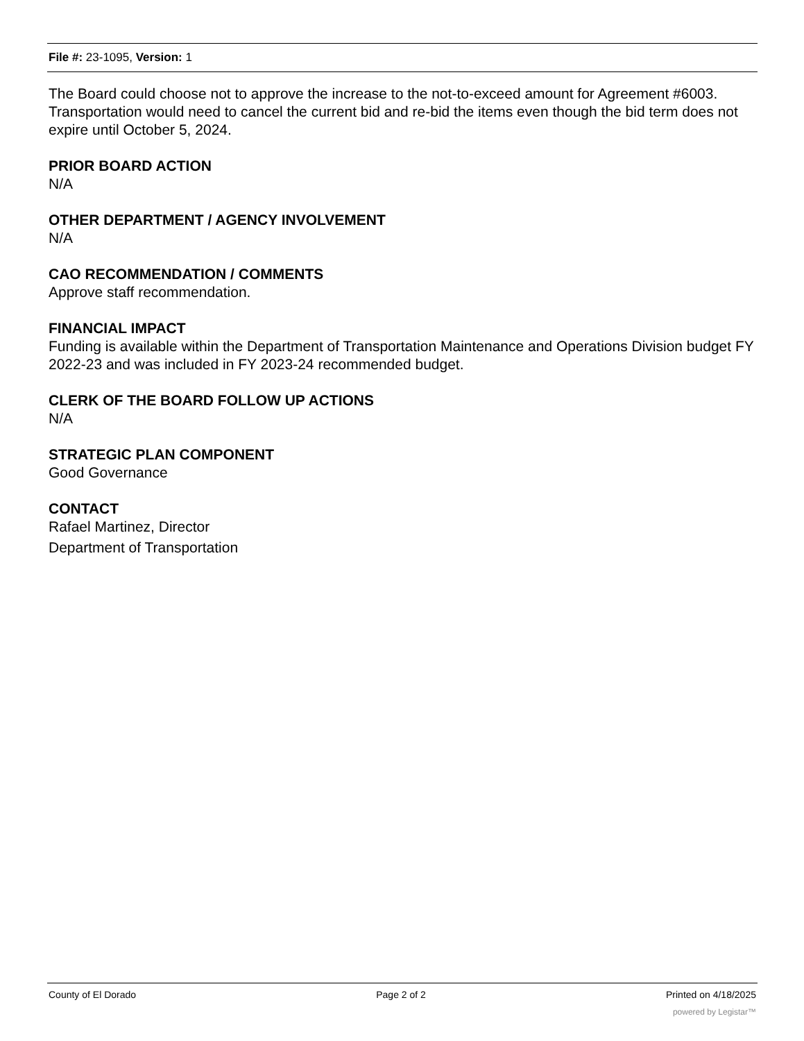File #: 23-1095, Version: 1
The Board could choose not to approve the increase to the not-to-exceed amount for Agreement #6003. Transportation would need to cancel the current bid and re-bid the items even though the bid term does not expire until October 5, 2024.
PRIOR BOARD ACTION
N/A
OTHER DEPARTMENT / AGENCY INVOLVEMENT
N/A
CAO RECOMMENDATION / COMMENTS
Approve staff recommendation.
FINANCIAL IMPACT
Funding is available within the Department of Transportation Maintenance and Operations Division budget FY 2022-23 and was included in FY 2023-24 recommended budget.
CLERK OF THE BOARD FOLLOW UP ACTIONS
N/A
STRATEGIC PLAN COMPONENT
Good Governance
CONTACT
Rafael Martinez, Director
Department of Transportation
County of El Dorado Page 2 of 2 Printed on 4/18/2025
powered by Legistar™